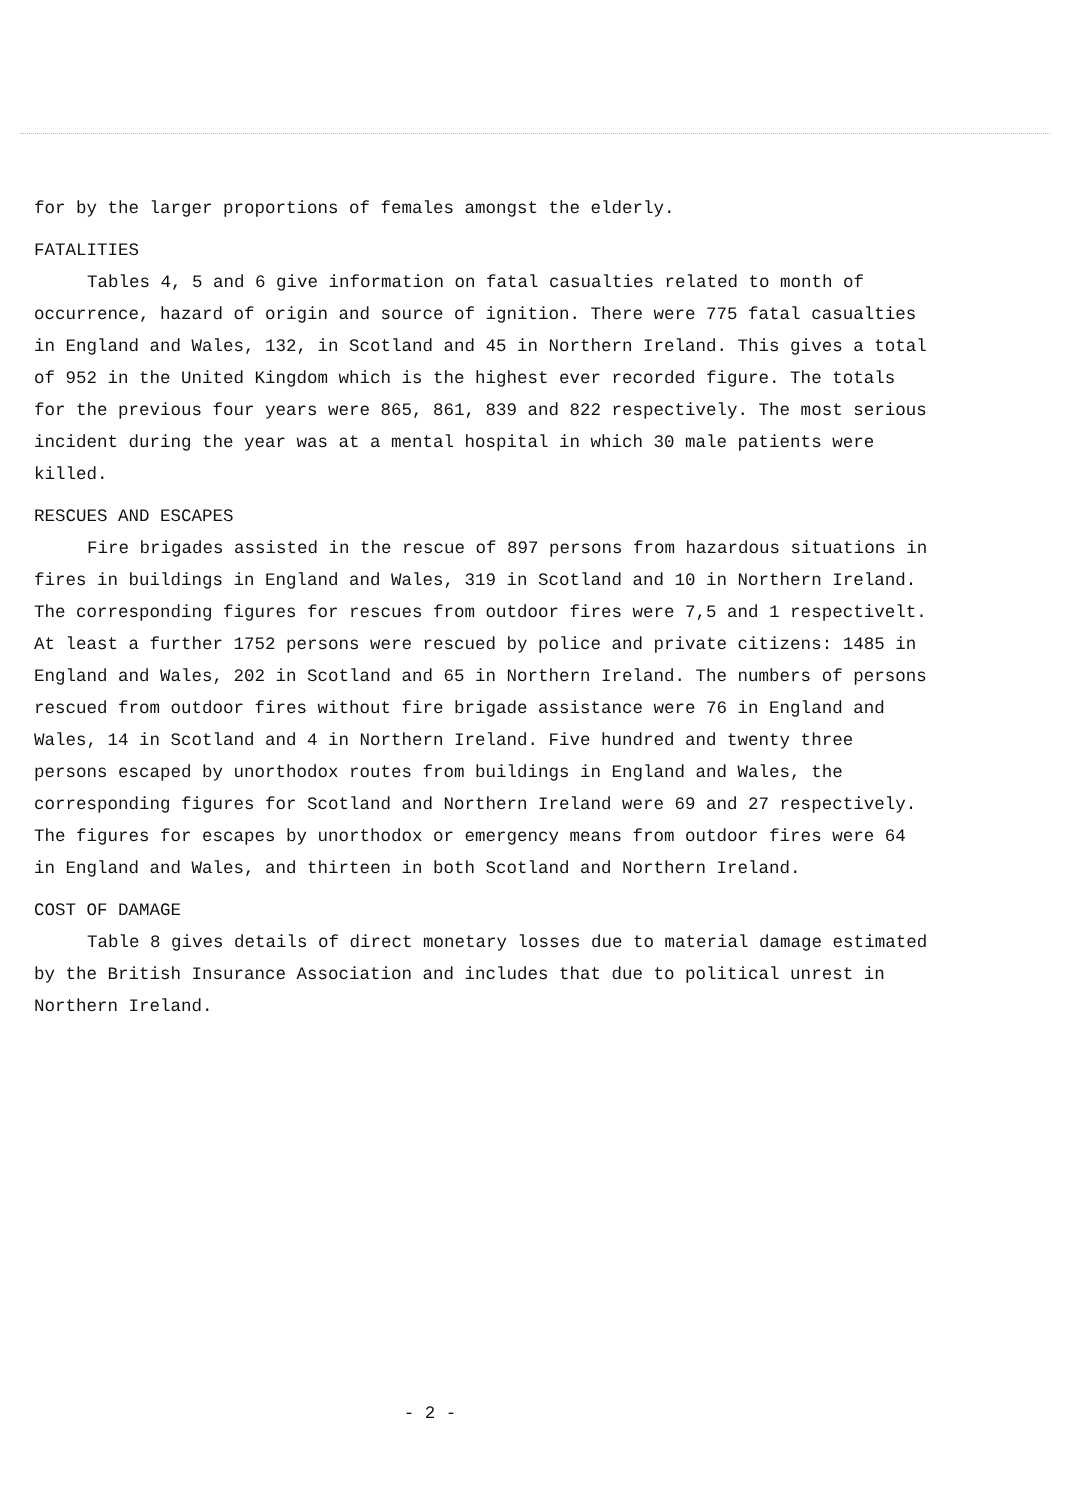for by the larger proportions of females amongst the elderly.
FATALITIES
Tables 4, 5 and 6 give information on fatal casualties related to month of occurrence, hazard of origin and source of ignition. There were 775 fatal casualties in England and Wales, 132, in Scotland and 45 in Northern Ireland. This gives a total of 952 in the United Kingdom which is the highest ever recorded figure. The totals for the previous four years were 865, 861, 839 and 822 respectively. The most serious incident during the year was at a mental hospital in which 30 male patients were killed.
RESCUES AND ESCAPES
Fire brigades assisted in the rescue of 897 persons from hazardous situations in fires in buildings in England and Wales, 319 in Scotland and 10 in Northern Ireland. The corresponding figures for rescues from outdoor fires were 7,5 and 1 respectivelt. At least a further 1752 persons were rescued by police and private citizens: 1485 in England and Wales, 202 in Scotland and 65 in Northern Ireland. The numbers of persons rescued from outdoor fires without fire brigade assistance were 76 in England and Wales, 14 in Scotland and 4 in Northern Ireland. Five hundred and twenty three persons escaped by unorthodox routes from buildings in England and Wales, the corresponding figures for Scotland and Northern Ireland were 69 and 27 respectively. The figures for escapes by unorthodox or emergency means from outdoor fires were 64 in England and Wales, and thirteen in both Scotland and Northern Ireland.
COST OF DAMAGE
Table 8 gives details of direct monetary losses due to material damage estimated by the British Insurance Association and includes that due to political unrest in Northern Ireland.
- 2 -